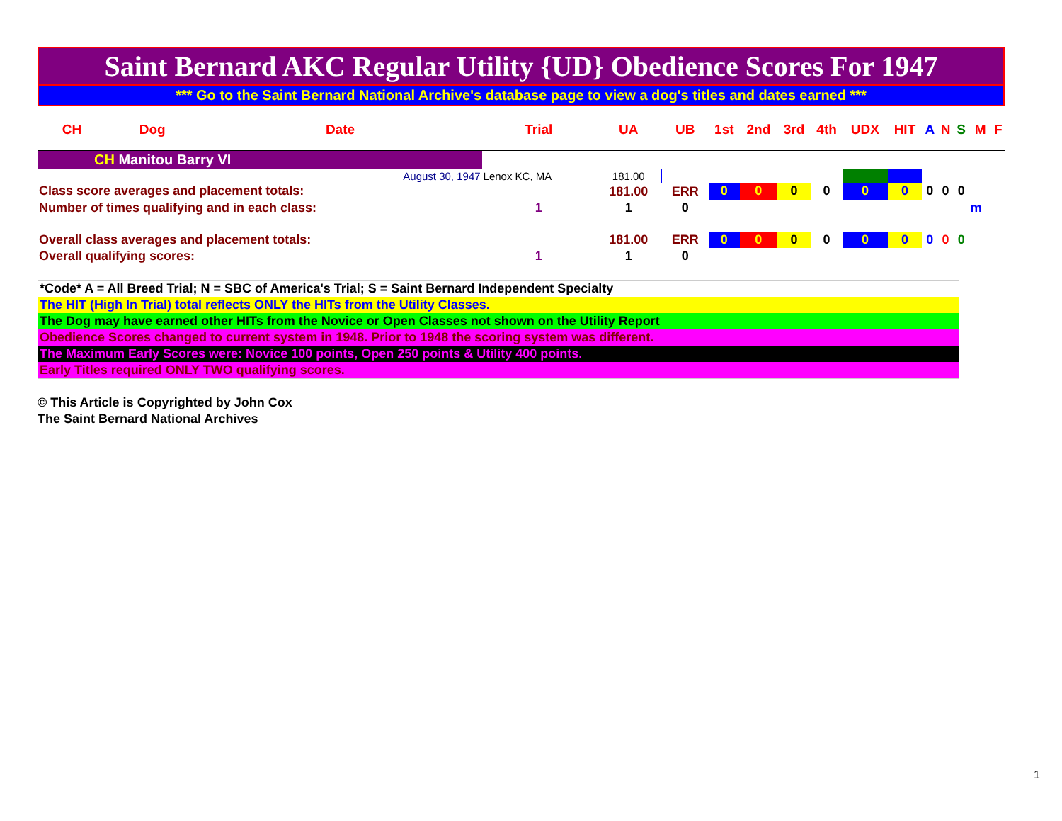Saint Bernard AKC Regular Utility {UD} Obedience Scores For 1947
*** Go to the Saint Bernard National Archive's database page to view a dog's titles and dates earned ***
| CH | Dog | Date | Trial | UA | UB | 1st | 2nd | 3rd | 4th | UDX | HIT | A | N | S | M | F |
| --- | --- | --- | --- | --- | --- | --- | --- | --- | --- | --- | --- | --- | --- | --- | --- | --- |
| CH Manitou Barry VI | | | | | | | | | | | | | | | | |
| | | August 30, 1947 | Lenox KC, MA | 181.00 | | | | | | | | | | | | |
| Class score averages and placement totals: | | | | 181.00 | ERR | 0 | 0 | 0 | 0 | 0 | 0 | 0 | 0 | 0 | | |
| Number of times qualifying and in each class: | | | 1 | 1 | 0 | | | | | | | | | | m | |
| Overall class averages and placement totals: | | | | 181.00 | ERR | 0 | 0 | 0 | 0 | 0 | 0 | 0 | 0 | 0 | | |
| Overall qualifying scores: | | | 1 | 1 | 0 | | | | | | | | | | | |
*Code* A = All Breed Trial; N = SBC of America's Trial; S = Saint Bernard Independent Specialty
The HIT (High In Trial) total reflects ONLY the HITs from the Utility Classes.
The Dog may have earned other HITs from the Novice or Open Classes not shown on the Utility Report
Obedience Scores changed to current system in 1948. Prior to 1948 the scoring system was different.
The Maximum Early Scores were: Novice 100 points, Open 250 points & Utility 400 points.
Early Titles required ONLY TWO qualifying scores.
© This Article is Copyrighted by John Cox
The Saint Bernard National Archives
1